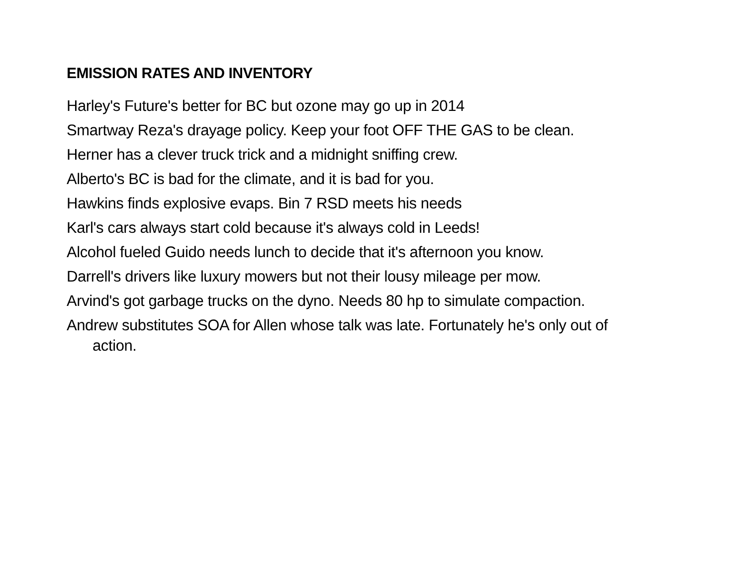EMISSION RATES AND INVENTORY
Harley's Future's better for BC but ozone may go up in 2014
Smartway Reza's drayage policy. Keep your foot OFF THE GAS to be clean.
Herner has a clever truck trick and a midnight sniffing crew.
Alberto's BC is bad for the climate, and it is bad for you.
Hawkins finds explosive evaps. Bin 7 RSD meets his needs
Karl's cars always start cold because it's always cold in Leeds!
Alcohol fueled Guido needs lunch to decide that it's afternoon you know.
Darrell's drivers like luxury mowers but not their lousy mileage per mow.
Arvind's got garbage trucks on the dyno. Needs 80 hp to simulate compaction.
Andrew substitutes SOA for Allen whose talk was late. Fortunately he's only out of action.